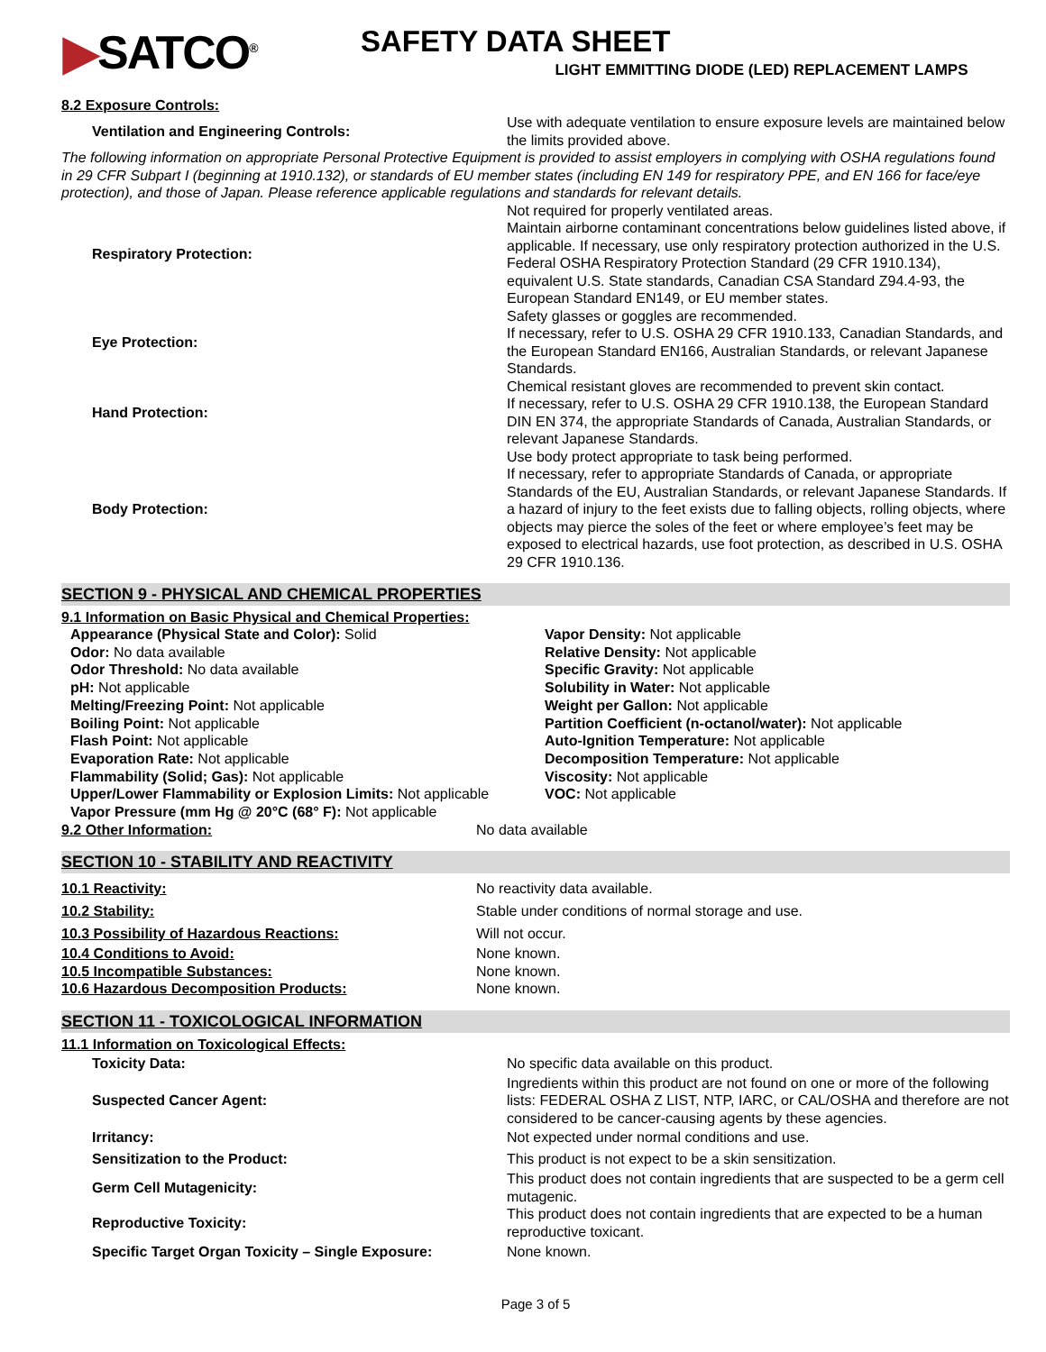▶SATCO<sup>®</sup>
SAFETY DATA SHEET
LIGHT EMMITTING DIODE (LED) REPLACEMENT LAMPS
8.2 Exposure Controls:
| Ventilation and Engineering Controls: | Use with adequate ventilation to ensure exposure levels are maintained below the limits provided above. |
The following information on appropriate Personal Protective Equipment is provided to assist employers in complying with OSHA regulations found in 29 CFR Subpart I (beginning at 1910.132), or standards of EU member states (including EN 149 for respiratory PPE, and EN 166 for face/eye protection), and those of Japan. Please reference applicable regulations and standards for relevant details.
| Respiratory Protection: | Not required for properly ventilated areas. Maintain airborne contaminant concentrations below guidelines listed above, if applicable. If necessary, use only respiratory protection authorized in the U.S. Federal OSHA Respiratory Protection Standard (29 CFR 1910.134), equivalent U.S. State standards, Canadian CSA Standard Z94.4-93, the European Standard EN149, or EU member states. |
| Eye Protection: | Safety glasses or goggles are recommended. If necessary, refer to U.S. OSHA 29 CFR 1910.133, Canadian Standards, and the European Standard EN166, Australian Standards, or relevant Japanese Standards. |
| Hand Protection: | Chemical resistant gloves are recommended to prevent skin contact. If necessary, refer to U.S. OSHA 29 CFR 1910.138, the European Standard DIN EN 374, the appropriate Standards of Canada, Australian Standards, or relevant Japanese Standards. |
| Body Protection: | Use body protect appropriate to task being performed. If necessary, refer to appropriate Standards of Canada, or appropriate Standards of the EU, Australian Standards, or relevant Japanese Standards. If a hazard of injury to the feet exists due to falling objects, rolling objects, where objects may pierce the soles of the feet or where employee’s feet may be exposed to electrical hazards, use foot protection, as described in U.S. OSHA 29 CFR 1910.136. |
SECTION 9 - PHYSICAL AND CHEMICAL PROPERTIES
9.1 Information on Basic Physical and Chemical Properties:
Appearance (Physical State and Color): Solid
Odor: No data available
Odor Threshold: No data available
pH: Not applicable
Melting/Freezing Point: Not applicable
Boiling Point: Not applicable
Flash Point: Not applicable
Evaporation Rate: Not applicable
Flammability (Solid; Gas): Not applicable
Upper/Lower Flammability or Explosion Limits: Not applicable
Vapor Pressure (mm Hg @ 20°C (68° F): Not applicable
Vapor Density: Not applicable
Relative Density: Not applicable
Specific Gravity: Not applicable
Solubility in Water: Not applicable
Weight per Gallon: Not applicable
Partition Coefficient (n-octanol/water): Not applicable
Auto-Ignition Temperature: Not applicable
Decomposition Temperature: Not applicable
Viscosity: Not applicable
VOC: Not applicable
| 9.2 Other Information: | No data available |
SECTION 10 - STABILITY AND REACTIVITY
| 10.1 Reactivity: | No reactivity data available. |
| 10.2 Stability: | Stable under conditions of normal storage and use. |
| 10.3 Possibility of Hazardous Reactions: | Will not occur. |
| 10.4 Conditions to Avoid: | None known. |
| 10.5 Incompatible Substances: | None known. |
| 10.6 Hazardous Decomposition Products: | None known. |
SECTION 11 - TOXICOLOGICAL INFORMATION
11.1 Information on Toxicological Effects:
| Toxicity Data: | No specific data available on this product. |
| Suspected Cancer Agent: | Ingredients within this product are not found on one or more of the following lists: FEDERAL OSHA Z LIST, NTP, IARC, or CAL/OSHA and therefore are not considered to be cancer-causing agents by these agencies. |
| Irritancy: | Not expected under normal conditions and use. |
| Sensitization to the Product: | This product is not expect to be a skin sensitization. |
| Germ Cell Mutagenicity: | This product does not contain ingredients that are suspected to be a germ cell mutagenic. |
| Reproductive Toxicity: | This product does not contain ingredients that are expected to be a human reproductive toxicant. |
| Specific Target Organ Toxicity – Single Exposure: | None known. |
Page 3 of 5